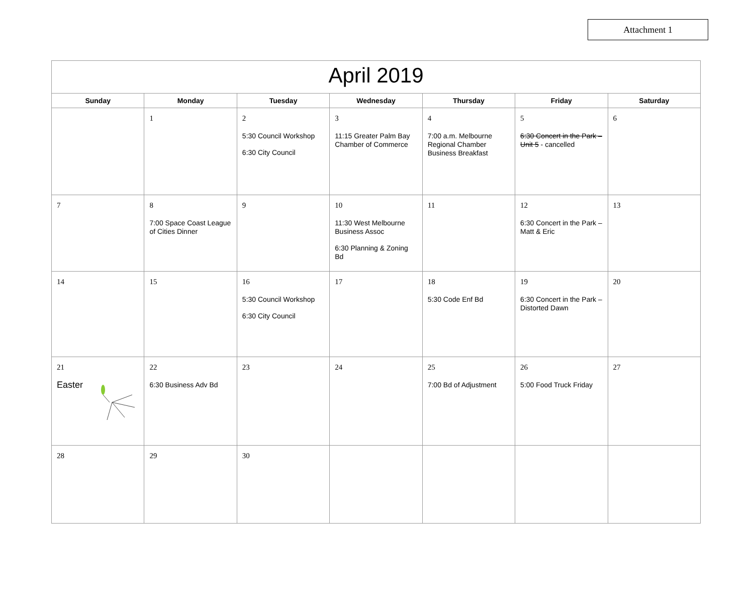Attachment 1
| April 2019 | | | | | | |
| --- | --- | --- | --- | --- | --- | --- |
| Sunday | Monday | Tuesday | Wednesday | Thursday | Friday | Saturday |
| | 1 | 2 5:30 Council Workshop 6:30 City Council | 3 11:15 Greater Palm Bay Chamber of Commerce | 4 7:00 a.m. Melbourne Regional Chamber Business Breakfast | 5 6:30 Concert in the Park – Unit 5 - cancelled | 6 |
| 7 | 8 7:00 Space Coast League of Cities Dinner | 9 | 10 11:30 West Melbourne Business Assoc 6:30 Planning & Zoning Bd | 11 | 12 6:30 Concert in the Park – Matt & Eric | 13 |
| 14 | 15 | 16 5:30 Council Workshop 6:30 City Council | 17 | 18 5:30 Code Enf Bd | 19 6:30 Concert in the Park – Distorted Dawn | 20 |
| 21 Easter | 22 6:30 Business Adv Bd | 23 | 24 | 25 7:00 Bd of Adjustment | 26 5:00 Food Truck Friday | 27 |
| 28 | 29 | 30 | | | | |